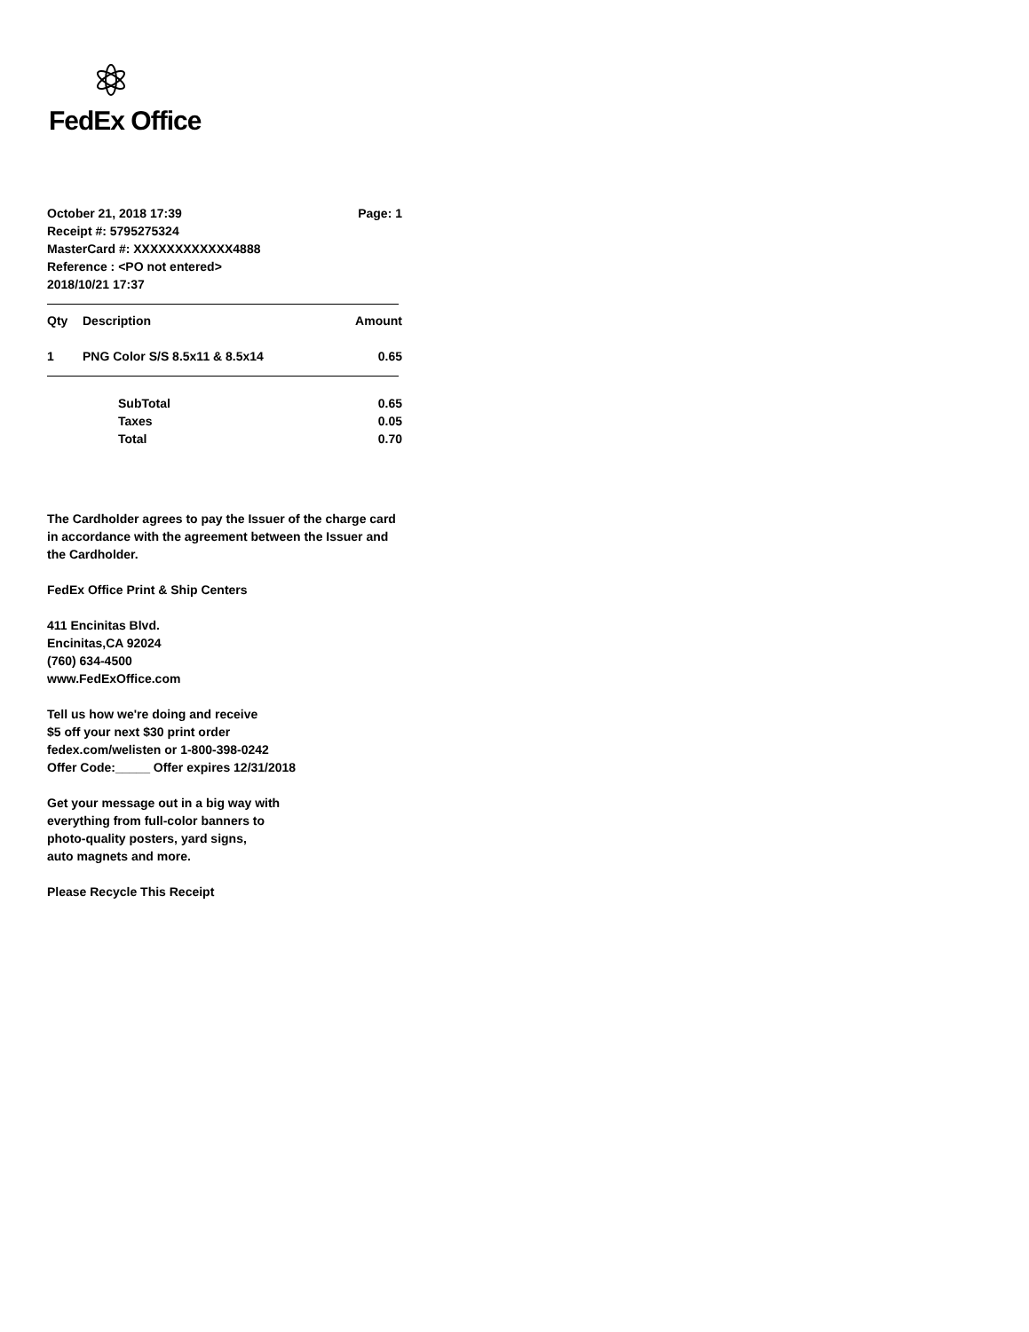FedEx Office
October 21, 2018 17:39 Page: 1
Receipt #: 5795275324
MasterCard #: XXXXXXXXXXXX4888
Reference : <PO not entered>
2018/10/21 17:37
| Qty | Description | Amount |
| --- | --- | --- |
| 1 | PNG Color S/S 8.5x11 & 8.5x14 | 0.65 |
| | SubTotal | 0.65 |
| | Taxes | 0.05 |
| | Total | 0.70 |
The Cardholder agrees to pay the Issuer of the charge card in accordance with the agreement between the Issuer and the Cardholder.
FedEx Office Print & Ship Centers
411 Encinitas Blvd.
Encinitas,CA 92024
(760) 634-4500
www.FedExOffice.com
Tell us how we're doing and receive
$5 off your next $30 print order
fedex.com/welisten or 1-800-398-0242
Offer Code:_____ Offer expires 12/31/2018
Get your message out in a big way with
everything from full-color banners to
photo-quality posters, yard signs,
auto magnets and more.
Please Recycle This Receipt